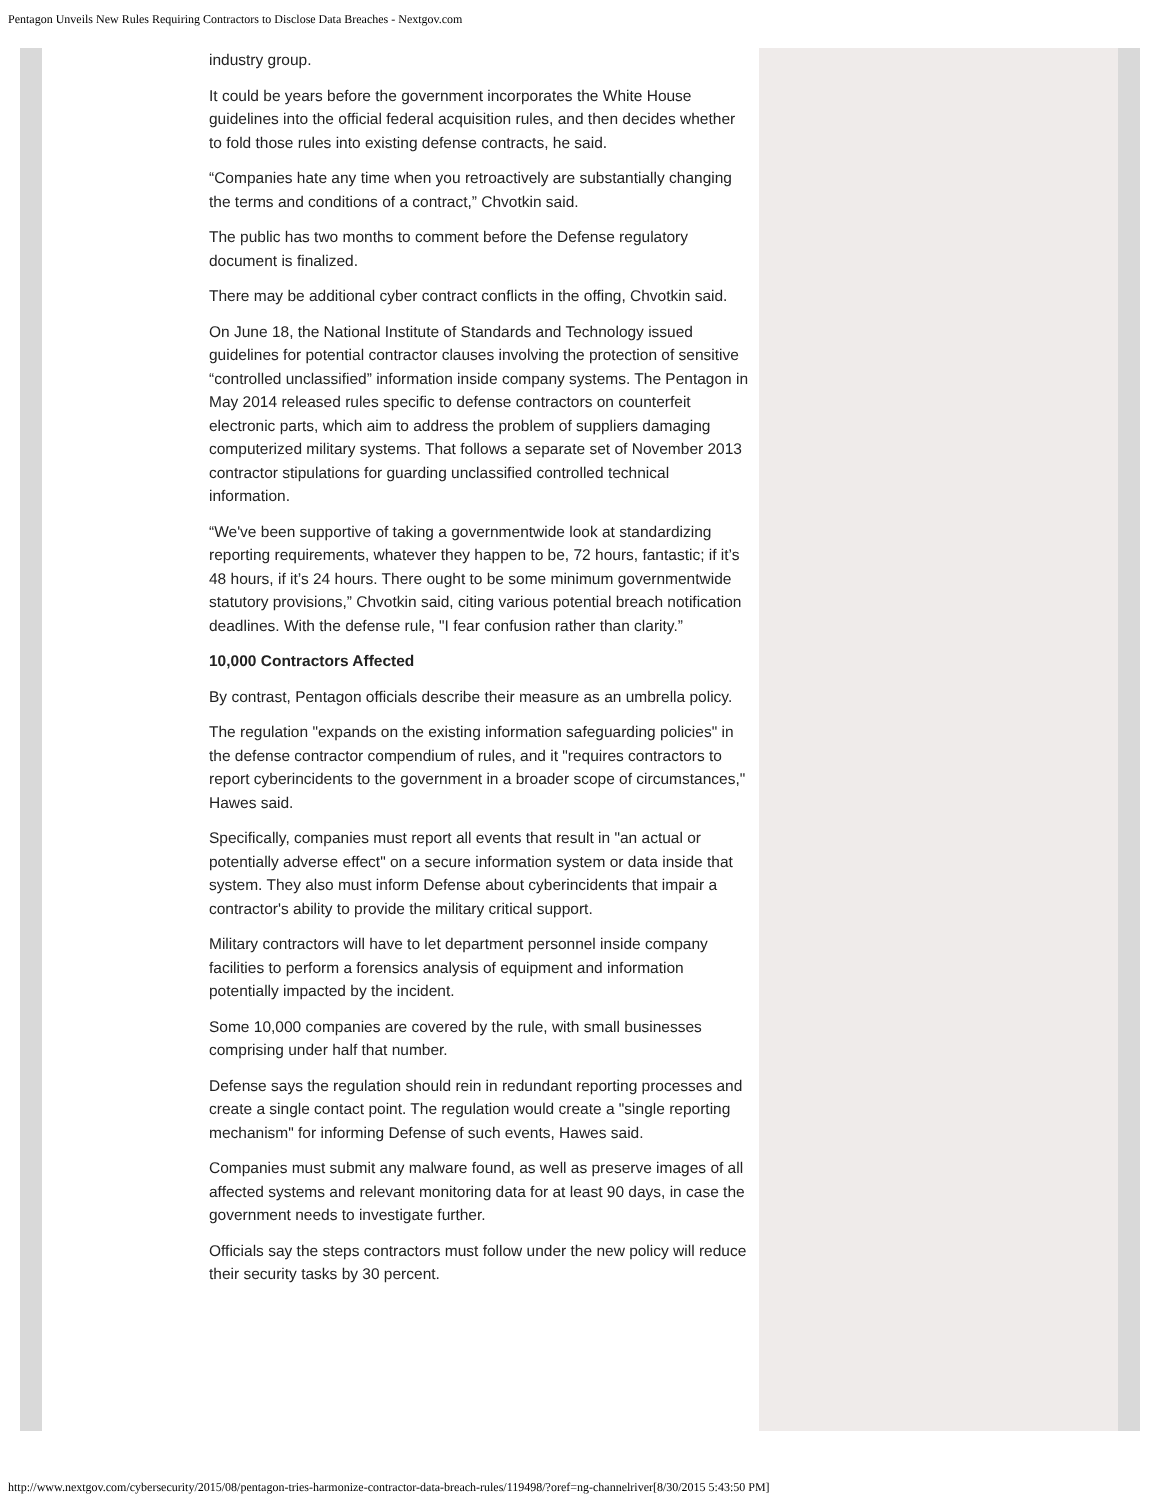Pentagon Unveils New Rules Requiring Contractors to Disclose Data Breaches - Nextgov.com
industry group.
It could be years before the government incorporates the White House guidelines into the official federal acquisition rules, and then decides whether to fold those rules into existing defense contracts, he said.
“Companies hate any time when you retroactively are substantially changing the terms and conditions of a contract,” Chvotkin said.
The public has two months to comment before the Defense regulatory document is finalized.
There may be additional cyber contract conflicts in the offing, Chvotkin said.
On June 18, the National Institute of Standards and Technology issued guidelines for potential contractor clauses involving the protection of sensitive “controlled unclassified” information inside company systems. The Pentagon in May 2014 released rules specific to defense contractors on counterfeit electronic parts, which aim to address the problem of suppliers damaging computerized military systems. That follows a separate set of November 2013 contractor stipulations for guarding unclassified controlled technical information.
“We've been supportive of taking a governmentwide look at standardizing reporting requirements, whatever they happen to be, 72 hours, fantastic; if it’s 48 hours, if it’s 24 hours. There ought to be some minimum governmentwide statutory provisions,” Chvotkin said, citing various potential breach notification deadlines. With the defense rule, "I fear confusion rather than clarity.”
10,000 Contractors Affected
By contrast, Pentagon officials describe their measure as an umbrella policy.
The regulation "expands on the existing information safeguarding policies" in the defense contractor compendium of rules, and it "requires contractors to report cyberincidents to the government in a broader scope of circumstances," Hawes said.
Specifically, companies must report all events that result in "an actual or potentially adverse effect" on a secure information system or data inside that system. They also must inform Defense about cyberincidents that impair a contractor's ability to provide the military critical support.
Military contractors will have to let department personnel inside company facilities to perform a forensics analysis of equipment and information potentially impacted by the incident.
Some 10,000 companies are covered by the rule, with small businesses comprising under half that number.
Defense says the regulation should rein in redundant reporting processes and create a single contact point. The regulation would create a "single reporting mechanism" for informing Defense of such events, Hawes said.
Companies must submit any malware found, as well as preserve images of all affected systems and relevant monitoring data for at least 90 days, in case the government needs to investigate further.
Officials say the steps contractors must follow under the new policy will reduce their security tasks by 30 percent.
http://www.nextgov.com/cybersecurity/2015/08/pentagon-tries-harmonize-contractor-data-breach-rules/119498/?oref=ng-channelriver[8/30/2015 5:43:50 PM]